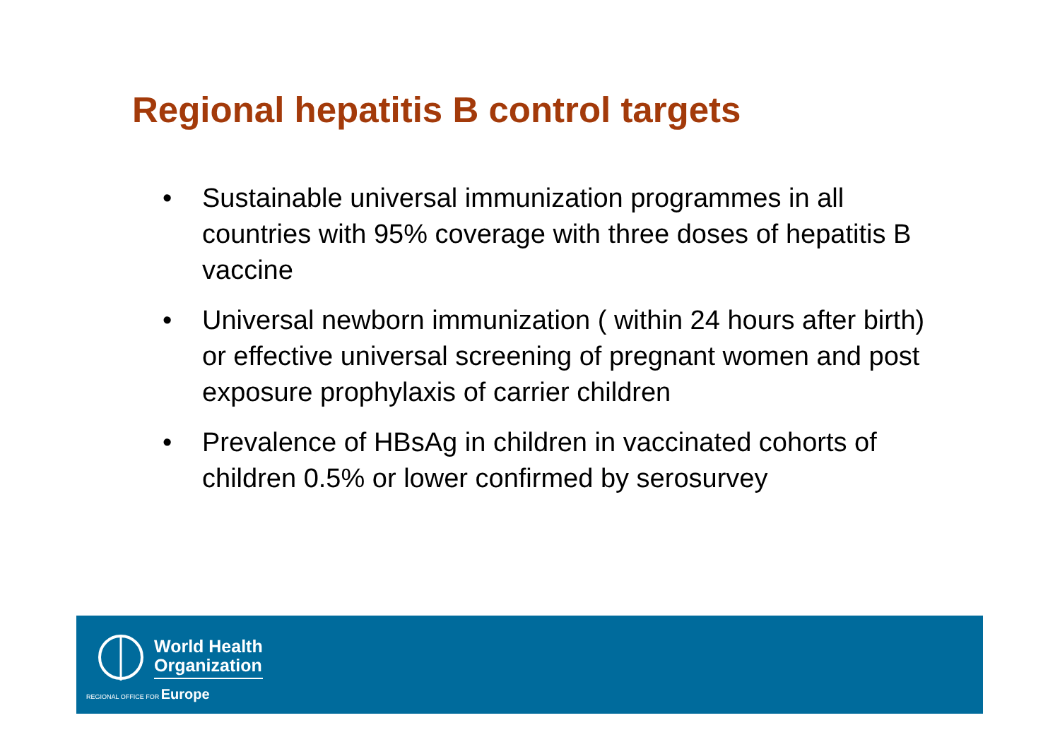Regional hepatitis B control targets
• Sustainable universal immunization programmes in all countries with 95% coverage with three doses of hepatitis B vaccine
• Universal newborn immunization ( within 24 hours after birth) or effective universal screening of pregnant women and post exposure prophylaxis of carrier children
• Prevalence of HBsAg in children in vaccinated cohorts of children 0.5% or lower confirmed by serosurvey
World Health
Organization
REGIONAL OFFICE FOR Europe